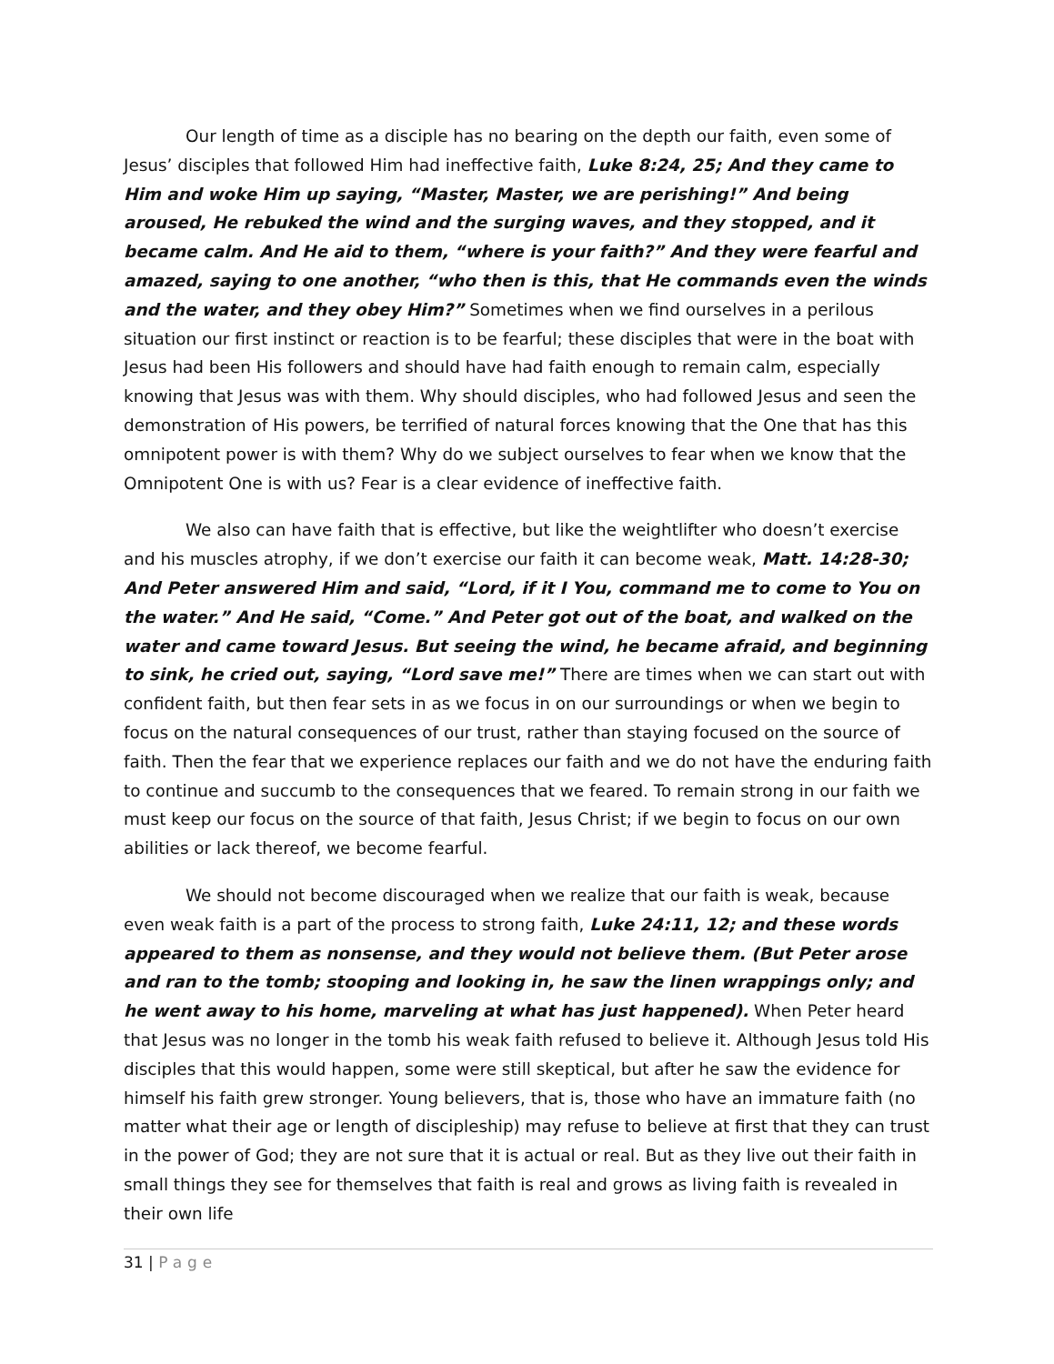Our length of time as a disciple has no bearing on the depth our faith, even some of Jesus’ disciples that followed Him had ineffective faith, Luke 8:24, 25; And they came to Him and woke Him up saying, “Master, Master, we are perishing!” And being aroused, He rebuked the wind and the surging waves, and they stopped, and it became calm. And He aid to them, “where is your faith?” And they were fearful and amazed, saying to one another, “who then is this, that He commands even the winds and the water, and they obey Him?” Sometimes when we find ourselves in a perilous situation our first instinct or reaction is to be fearful; these disciples that were in the boat with Jesus had been His followers and should have had faith enough to remain calm, especially knowing that Jesus was with them. Why should disciples, who had followed Jesus and seen the demonstration of His powers, be terrified of natural forces knowing that the One that has this omnipotent power is with them? Why do we subject ourselves to fear when we know that the Omnipotent One is with us? Fear is a clear evidence of ineffective faith.
We also can have faith that is effective, but like the weightlifter who doesn’t exercise and his muscles atrophy, if we don’t exercise our faith it can become weak, Matt. 14:28-30; And Peter answered Him and said, “Lord, if it I You, command me to come to You on the water.” And He said, “Come.” And Peter got out of the boat, and walked on the water and came toward Jesus. But seeing the wind, he became afraid, and beginning to sink, he cried out, saying, “Lord save me!” There are times when we can start out with confident faith, but then fear sets in as we focus in on our surroundings or when we begin to focus on the natural consequences of our trust, rather than staying focused on the source of faith. Then the fear that we experience replaces our faith and we do not have the enduring faith to continue and succumb to the consequences that we feared. To remain strong in our faith we must keep our focus on the source of that faith, Jesus Christ; if we begin to focus on our own abilities or lack thereof, we become fearful.
We should not become discouraged when we realize that our faith is weak, because even weak faith is a part of the process to strong faith, Luke 24:11, 12; and these words appeared to them as nonsense, and they would not believe them. (But Peter arose and ran to the tomb; stooping and looking in, he saw the linen wrappings only; and he went away to his home, marveling at what has just happened). When Peter heard that Jesus was no longer in the tomb his weak faith refused to believe it. Although Jesus told His disciples that this would happen, some were still skeptical, but after he saw the evidence for himself his faith grew stronger. Young believers, that is, those who have an immature faith (no matter what their age or length of discipleship) may refuse to believe at first that they can trust in the power of God; they are not sure that it is actual or real. But as they live out their faith in small things they see for themselves that faith is real and grows as living faith is revealed in their own life
31 | Page